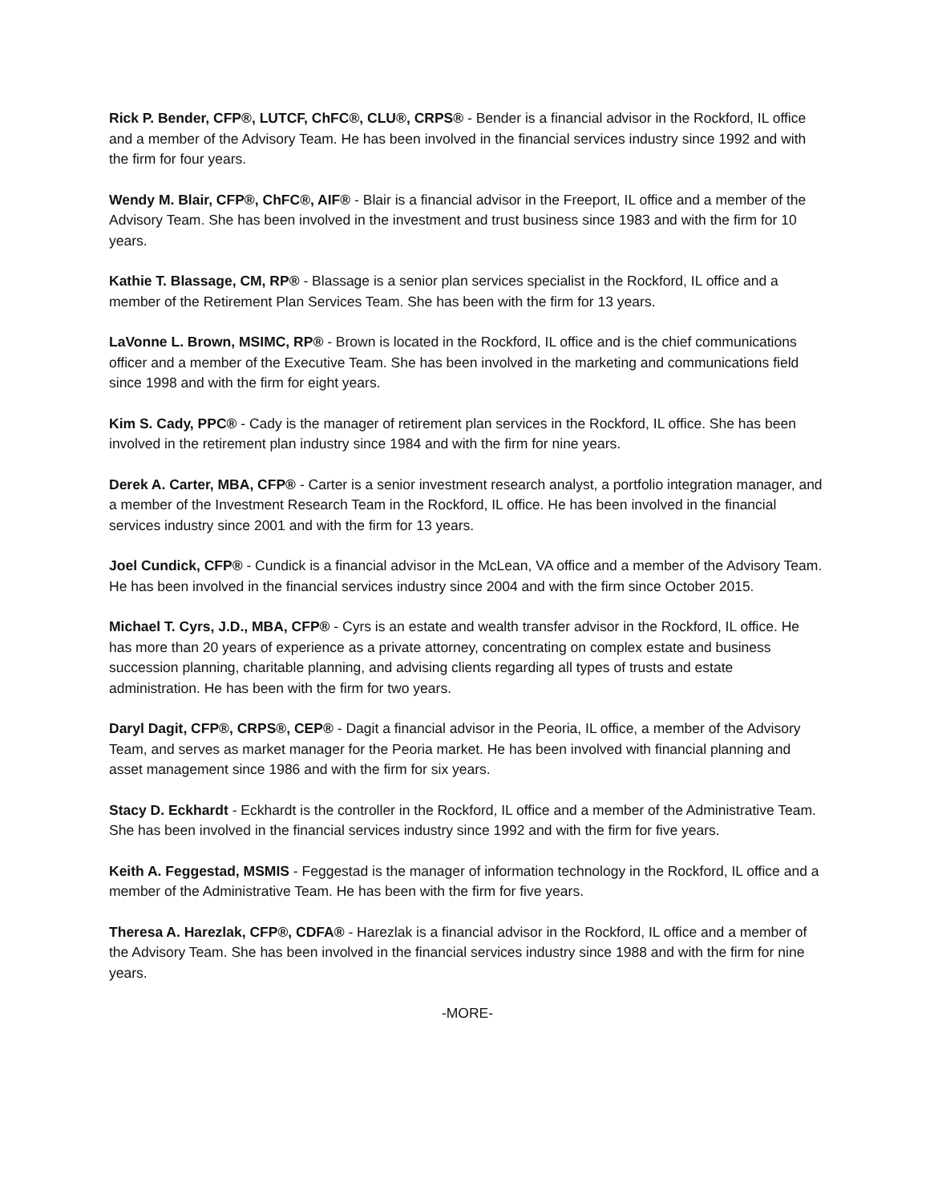Rick P. Bender, CFP®, LUTCF, ChFC®, CLU®, CRPS® - Bender is a financial advisor in the Rockford, IL office and a member of the Advisory Team. He has been involved in the financial services industry since 1992 and with the firm for four years.
Wendy M. Blair, CFP®, ChFC®, AIF® - Blair is a financial advisor in the Freeport, IL office and a member of the Advisory Team. She has been involved in the investment and trust business since 1983 and with the firm for 10 years.
Kathie T. Blassage, CM, RP® - Blassage is a senior plan services specialist in the Rockford, IL office and a member of the Retirement Plan Services Team. She has been with the firm for 13 years.
LaVonne L. Brown, MSIMC, RP® - Brown is located in the Rockford, IL office and is the chief communications officer and a member of the Executive Team. She has been involved in the marketing and communications field since 1998 and with the firm for eight years.
Kim S. Cady, PPC® - Cady is the manager of retirement plan services in the Rockford, IL office. She has been involved in the retirement plan industry since 1984 and with the firm for nine years.
Derek A. Carter, MBA, CFP® - Carter is a senior investment research analyst, a portfolio integration manager, and a member of the Investment Research Team in the Rockford, IL office. He has been involved in the financial services industry since 2001 and with the firm for 13 years.
Joel Cundick, CFP® - Cundick is a financial advisor in the McLean, VA office and a member of the Advisory Team. He has been involved in the financial services industry since 2004 and with the firm since October 2015.
Michael T. Cyrs, J.D., MBA, CFP® - Cyrs is an estate and wealth transfer advisor in the Rockford, IL office. He has more than 20 years of experience as a private attorney, concentrating on complex estate and business succession planning, charitable planning, and advising clients regarding all types of trusts and estate administration. He has been with the firm for two years.
Daryl Dagit, CFP®, CRPS®, CEP® - Dagit a financial advisor in the Peoria, IL office, a member of the Advisory Team, and serves as market manager for the Peoria market. He has been involved with financial planning and asset management since 1986 and with the firm for six years.
Stacy D. Eckhardt - Eckhardt is the controller in the Rockford, IL office and a member of the Administrative Team. She has been involved in the financial services industry since 1992 and with the firm for five years.
Keith A. Feggestad, MSMIS - Feggestad is the manager of information technology in the Rockford, IL office and a member of the Administrative Team. He has been with the firm for five years.
Theresa A. Harezlak, CFP®, CDFA® - Harezlak is a financial advisor in the Rockford, IL office and a member of the Advisory Team. She has been involved in the financial services industry since 1988 and with the firm for nine years.
-MORE-